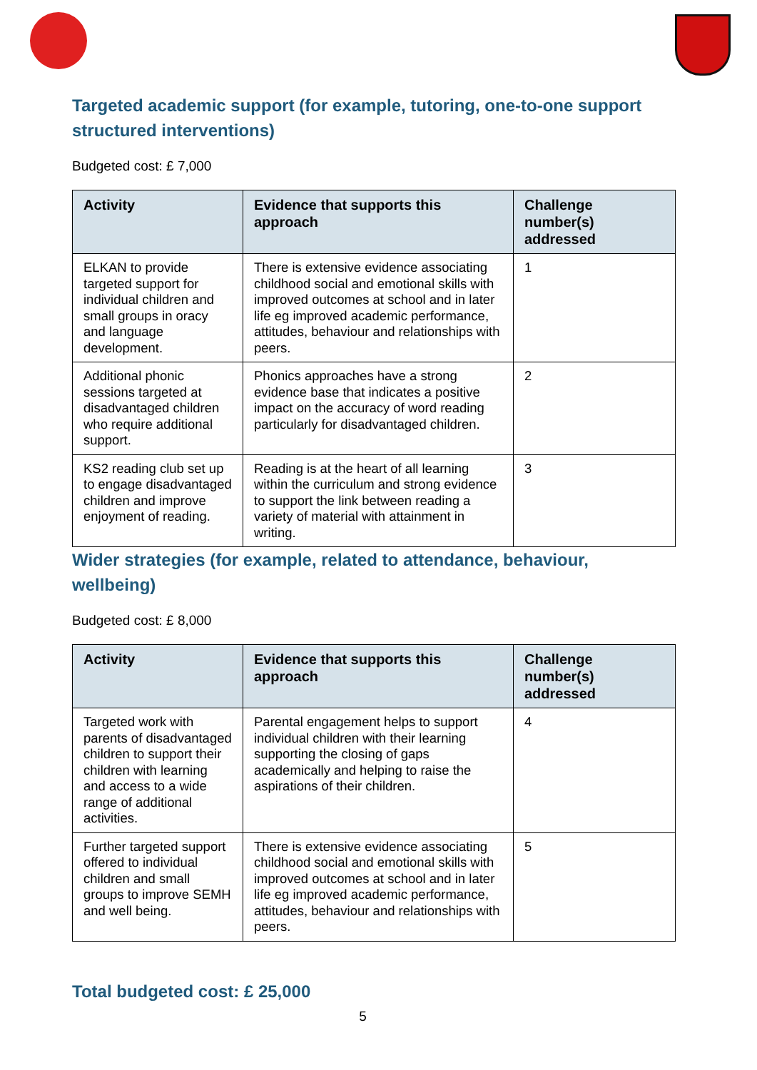Targeted academic support (for example, tutoring, one-to-one support structured interventions)
Budgeted cost: £ 7,000
| Activity | Evidence that supports this approach | Challenge number(s) addressed |
| --- | --- | --- |
| ELKAN to provide targeted support for individual children and small groups in oracy and language development. | There is extensive evidence associating childhood social and emotional skills with improved outcomes at school and in later life eg improved academic performance, attitudes, behaviour and relationships with peers. | 1 |
| Additional phonic sessions targeted at disadvantaged children who require additional support. | Phonics approaches have a strong evidence base that indicates a positive impact on the accuracy of word reading particularly for disadvantaged children. | 2 |
| KS2 reading club set up to engage disadvantaged children and improve enjoyment of reading. | Reading is at the heart of all learning within the curriculum and strong evidence to support the link between reading a variety of material with attainment in writing. | 3 |
Wider strategies (for example, related to attendance, behaviour, wellbeing)
Budgeted cost: £ 8,000
| Activity | Evidence that supports this approach | Challenge number(s) addressed |
| --- | --- | --- |
| Targeted work with parents of disadvantaged children to support their children with learning and access to a wide range of additional activities. | Parental engagement helps to support individual children with their learning supporting the closing of gaps academically and helping to raise the aspirations of their children. | 4 |
| Further targeted support offered to individual children and small groups to improve SEMH and well being. | There is extensive evidence associating childhood social and emotional skills with improved outcomes at school and in later life eg improved academic performance, attitudes, behaviour and relationships with peers. | 5 |
Total budgeted cost: £ 25,000
5